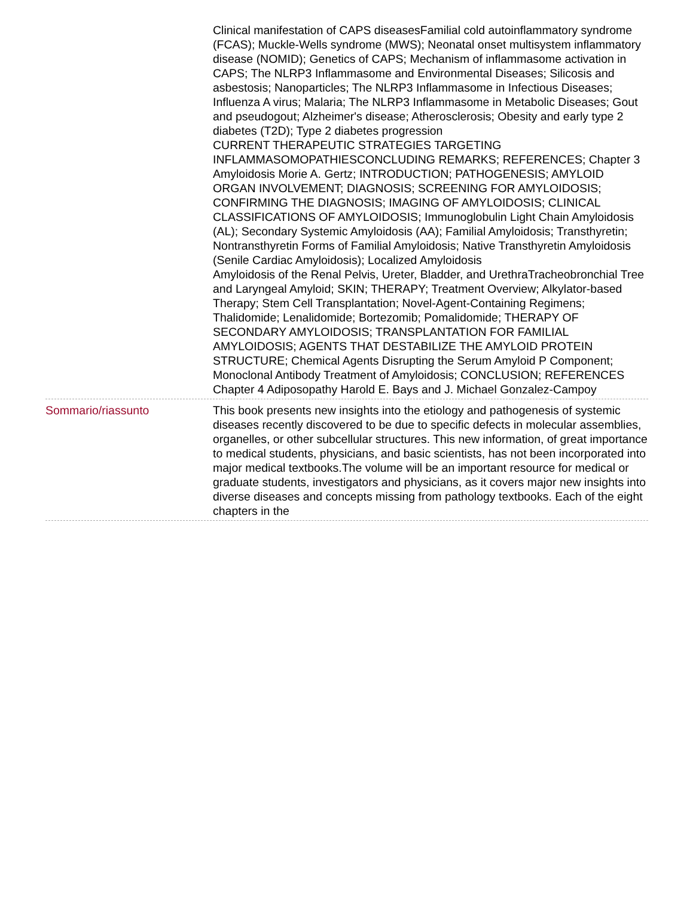Clinical manifestation of CAPS diseasesFamilial cold autoinflammatory syndrome (FCAS); Muckle-Wells syndrome (MWS); Neonatal onset multisystem inflammatory disease (NOMID); Genetics of CAPS; Mechanism of inflammasome activation in CAPS; The NLRP3 Inflammasome and Environmental Diseases; Silicosis and asbestosis; Nanoparticles; The NLRP3 Inflammasome in Infectious Diseases; Influenza A virus; Malaria; The NLRP3 Inflammasome in Metabolic Diseases; Gout and pseudogout; Alzheimer's disease; Atherosclerosis; Obesity and early type 2 diabetes (T2D); Type 2 diabetes progression
CURRENT THERAPEUTIC STRATEGIES TARGETING INFLAMMASOMOPATHIESCONCLUDING REMARKS; REFERENCES; Chapter 3 Amyloidosis Morie A. Gertz; INTRODUCTION; PATHOGENESIS; AMYLOID ORGAN INVOLVEMENT; DIAGNOSIS; SCREENING FOR AMYLOIDOSIS; CONFIRMING THE DIAGNOSIS; IMAGING OF AMYLOIDOSIS; CLINICAL CLASSIFICATIONS OF AMYLOIDOSIS; Immunoglobulin Light Chain Amyloidosis (AL); Secondary Systemic Amyloidosis (AA); Familial Amyloidosis; Transthyretin; Nontransthyretin Forms of Familial Amyloidosis; Native Transthyretin Amyloidosis (Senile Cardiac Amyloidosis); Localized Amyloidosis
Amyloidosis of the Renal Pelvis, Ureter, Bladder, and UrethraTracheobronchial Tree and Laryngeal Amyloid; SKIN; THERAPY; Treatment Overview; Alkylator-based Therapy; Stem Cell Transplantation; Novel-Agent-Containing Regimens; Thalidomide; Lenalidomide; Bortezomib; Pomalidomide; THERAPY OF SECONDARY AMYLOIDOSIS; TRANSPLANTATION FOR FAMILIAL AMYLOIDOSIS; AGENTS THAT DESTABILIZE THE AMYLOID PROTEIN STRUCTURE; Chemical Agents Disrupting the Serum Amyloid P Component; Monoclonal Antibody Treatment of Amyloidosis; CONCLUSION; REFERENCES
Chapter 4 Adiposopathy Harold E. Bays and J. Michael Gonzalez-Campoy
Sommario/riassunto This book presents new insights into the etiology and pathogenesis of systemic diseases recently discovered to be due to specific defects in molecular assemblies, organelles, or other subcellular structures. This new information, of great importance to medical students, physicians, and basic scientists, has not been incorporated into major medical textbooks.The volume will be an important resource for medical or graduate students, investigators and physicians, as it covers major new insights into diverse diseases and concepts missing from pathology textbooks. Each of the eight chapters in the